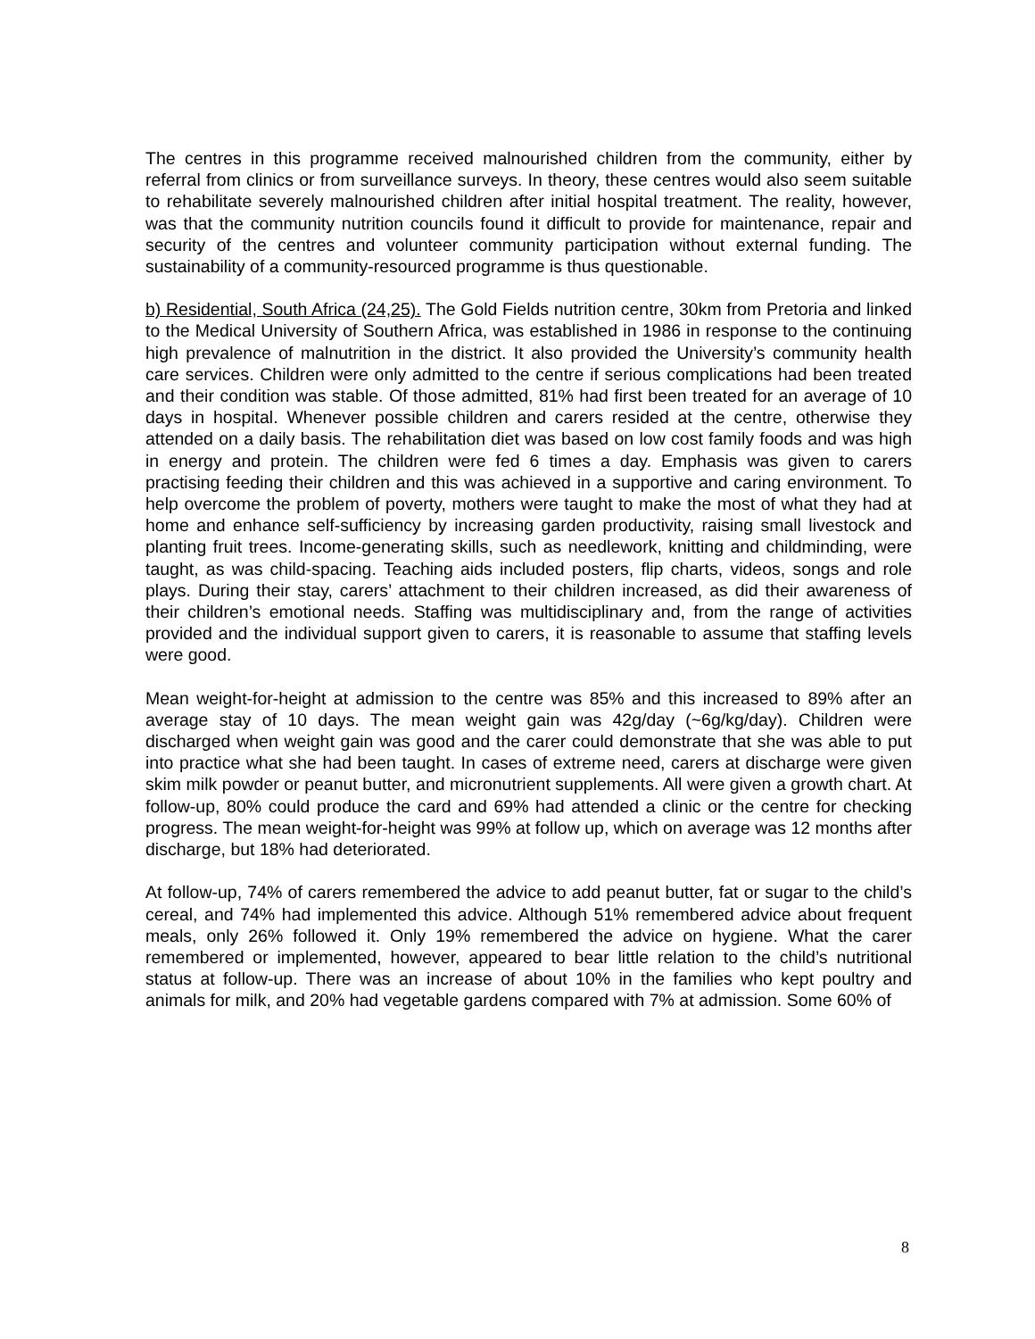The centres in this programme received malnourished children from the community, either by referral from clinics or from surveillance surveys. In theory, these centres would also seem suitable to rehabilitate severely malnourished children after initial hospital treatment. The reality, however, was that the community nutrition councils found it difficult to provide for maintenance, repair and security of the centres and volunteer community participation without external funding. The sustainability of a community-resourced programme is thus questionable.
b) Residential, South Africa (24,25). The Gold Fields nutrition centre, 30km from Pretoria and linked to the Medical University of Southern Africa, was established in 1986 in response to the continuing high prevalence of malnutrition in the district. It also provided the University’s community health care services. Children were only admitted to the centre if serious complications had been treated and their condition was stable. Of those admitted, 81% had first been treated for an average of 10 days in hospital. Whenever possible children and carers resided at the centre, otherwise they attended on a daily basis. The rehabilitation diet was based on low cost family foods and was high in energy and protein. The children were fed 6 times a day. Emphasis was given to carers practising feeding their children and this was achieved in a supportive and caring environment. To help overcome the problem of poverty, mothers were taught to make the most of what they had at home and enhance self-sufficiency by increasing garden productivity, raising small livestock and planting fruit trees. Income-generating skills, such as needlework, knitting and childminding, were taught, as was child-spacing. Teaching aids included posters, flip charts, videos, songs and role plays. During their stay, carers’ attachment to their children increased, as did their awareness of their children’s emotional needs. Staffing was multidisciplinary and, from the range of activities provided and the individual support given to carers, it is reasonable to assume that staffing levels were good.
Mean weight-for-height at admission to the centre was 85% and this increased to 89% after an average stay of 10 days. The mean weight gain was 42g/day (~6g/kg/day). Children were discharged when weight gain was good and the carer could demonstrate that she was able to put into practice what she had been taught. In cases of extreme need, carers at discharge were given skim milk powder or peanut butter, and micronutrient supplements. All were given a growth chart. At follow-up, 80% could produce the card and 69% had attended a clinic or the centre for checking progress. The mean weight-for-height was 99% at follow up, which on average was 12 months after discharge, but 18% had deteriorated.
At follow-up, 74% of carers remembered the advice to add peanut butter, fat or sugar to the child’s cereal, and 74% had implemented this advice. Although 51% remembered advice about frequent meals, only 26% followed it. Only 19% remembered the advice on hygiene. What the carer remembered or implemented, however, appeared to bear little relation to the child’s nutritional status at follow-up. There was an increase of about 10% in the families who kept poultry and animals for milk, and 20% had vegetable gardens compared with 7% at admission. Some 60% of
8